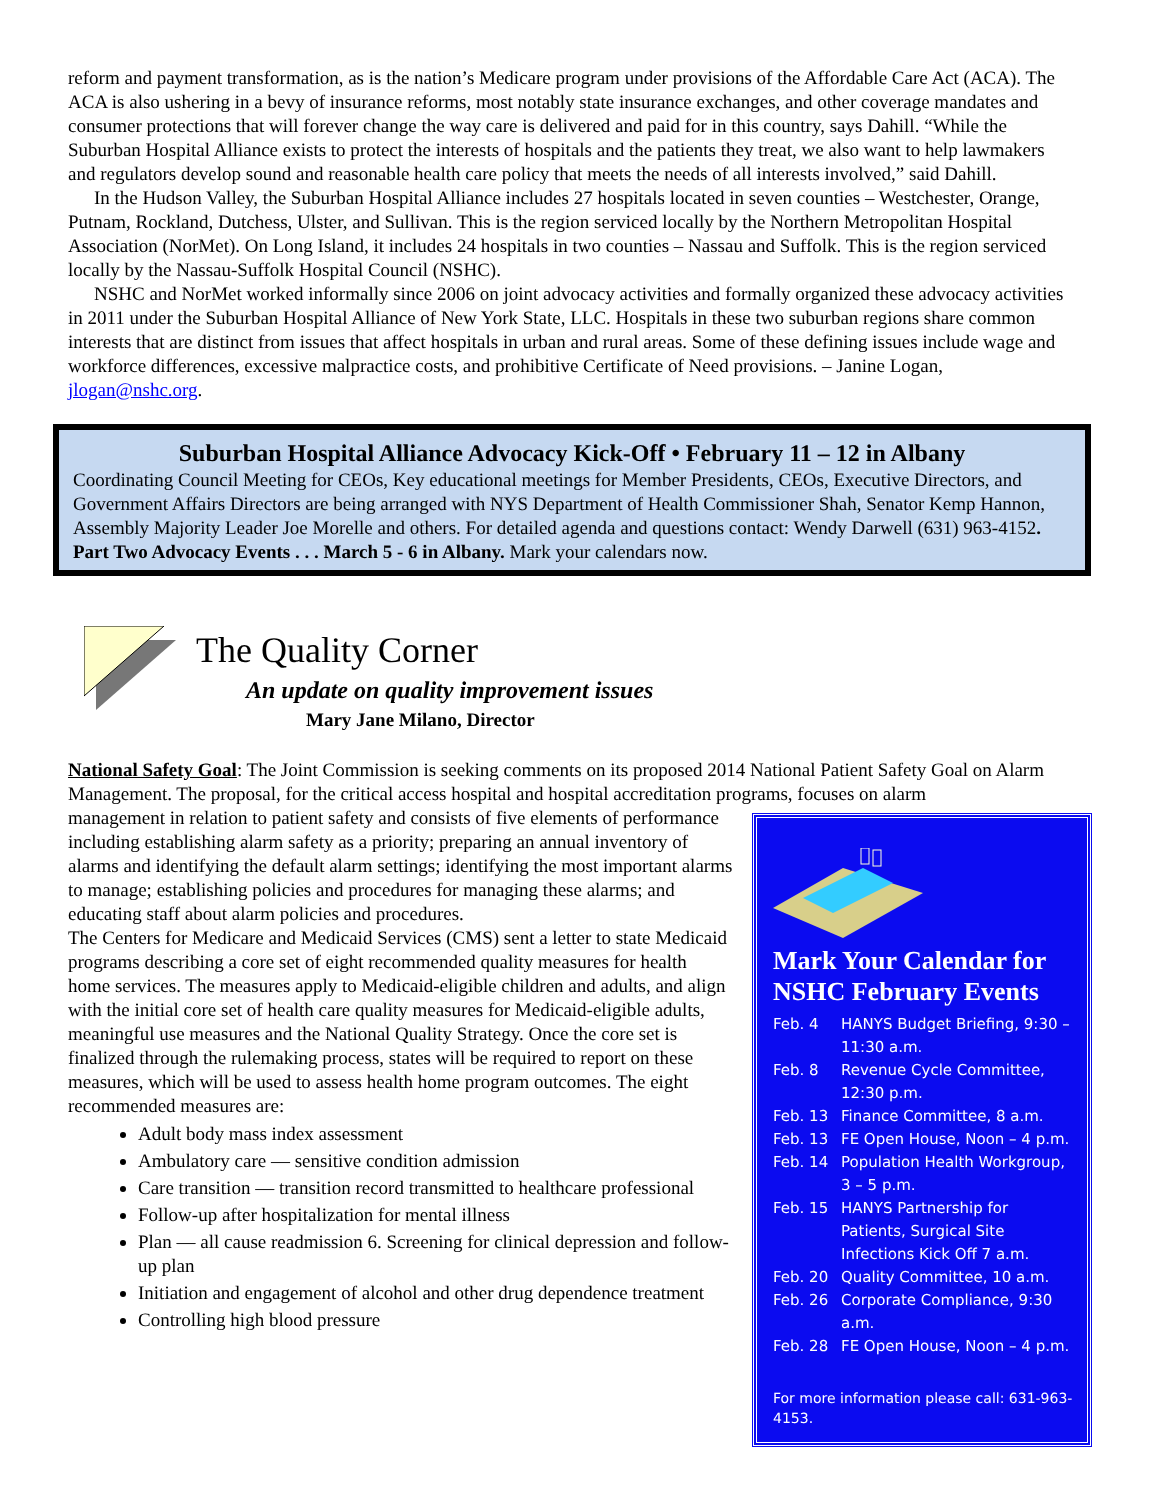reform and payment transformation, as is the nation’s Medicare program under provisions of the Affordable Care Act (ACA). The ACA is also ushering in a bevy of insurance reforms, most notably state insurance exchanges, and other coverage mandates and consumer protections that will forever change the way care is delivered and paid for in this country, says Dahill. “While the Suburban Hospital Alliance exists to protect the interests of hospitals and the patients they treat, we also want to help lawmakers and regulators develop sound and reasonable health care policy that meets the needs of all interests involved,” said Dahill.
In the Hudson Valley, the Suburban Hospital Alliance includes 27 hospitals located in seven counties – Westchester, Orange, Putnam, Rockland, Dutchess, Ulster, and Sullivan. This is the region serviced locally by the Northern Metropolitan Hospital Association (NorMet). On Long Island, it includes 24 hospitals in two counties – Nassau and Suffolk. This is the region serviced locally by the Nassau-Suffolk Hospital Council (NSHC).
NSHC and NorMet worked informally since 2006 on joint advocacy activities and formally organized these advocacy activities in 2011 under the Suburban Hospital Alliance of New York State, LLC. Hospitals in these two suburban regions share common interests that are distinct from issues that affect hospitals in urban and rural areas. Some of these defining issues include wage and workforce differences, excessive malpractice costs, and prohibitive Certificate of Need provisions. – Janine Logan, jlogan@nshc.org.
Suburban Hospital Alliance Advocacy Kick-Off • February 11 – 12 in Albany
Coordinating Council Meeting for CEOs, Key educational meetings for Member Presidents, CEOs, Executive Directors, and Government Affairs Directors are being arranged with NYS Department of Health Commissioner Shah, Senator Kemp Hannon, Assembly Majority Leader Joe Morelle and others. For detailed agenda and questions contact: Wendy Darwell (631) 963-4152. Part Two Advocacy Events . . . March 5 - 6 in Albany. Mark your calendars now.
The Quality Corner
An update on quality improvement issues
Mary Jane Milano, Director
National Safety Goal: The Joint Commission is seeking comments on its proposed 2014 National Patient Safety Goal on Alarm Management. The proposal, for the critical access hospital and hospital accreditation programs, focuses on alarm
Mark Your Calendar for NSHC February Events
Feb. 4 HANYS Budget Briefing, 9:30 – 11:30 a.m.
Feb. 8 Revenue Cycle Committee, 12:30 p.m.
Feb. 13 Finance Committee, 8 a.m.
Feb. 13 FE Open House, Noon – 4 p.m.
Feb. 14 Population Health Workgroup, 3 – 5 p.m.
Feb. 15 HANYS Partnership for Patients, Surgical Site Infections Kick Off 7 a.m.
Feb. 20 Quality Committee, 10 a.m.
Feb. 26 Corporate Compliance, 9:30 a.m.
Feb. 28 FE Open House, Noon – 4 p.m.
For more information please call: 631-963-4153.
management in relation to patient safety and consists of five elements of performance including establishing alarm safety as a priority; preparing an annual inventory of alarms and identifying the default alarm settings; identifying the most important alarms to manage; establishing policies and procedures for managing these alarms; and educating staff about alarm policies and procedures.
The Centers for Medicare and Medicaid Services (CMS) sent a letter to state Medicaid programs describing a core set of eight recommended quality measures for health home services. The measures apply to Medicaid-eligible children and adults, and align with the initial core set of health care quality measures for Medicaid-eligible adults, meaningful use measures and the National Quality Strategy. Once the core set is finalized through the rulemaking process, states will be required to report on these measures, which will be used to assess health home program outcomes. The eight recommended measures are:
Adult body mass index assessment
Ambulatory care — sensitive condition admission
Care transition — transition record transmitted to healthcare professional
Follow-up after hospitalization for mental illness
Plan — all cause readmission 6. Screening for clinical depression and follow-up plan
Initiation and engagement of alcohol and other drug dependence treatment
Controlling high blood pressure